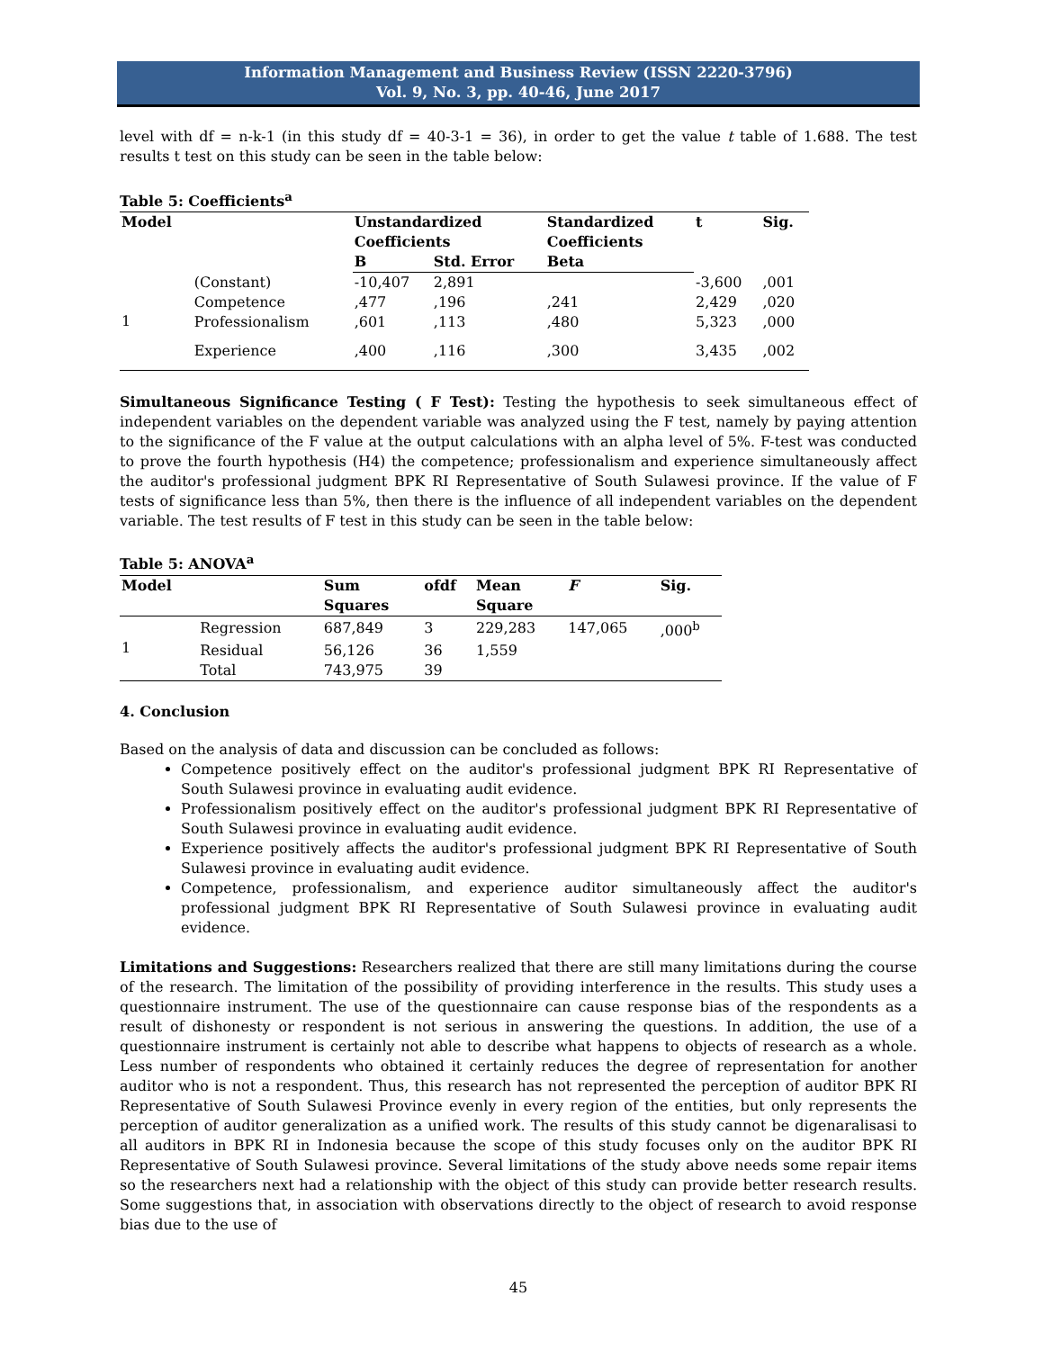Information Management and Business Review (ISSN 2220-3796)
Vol. 9, No. 3, pp. 40-46, June 2017
level with df = n-k-1 (in this study df = 40-3-1 = 36), in order to get the value t table of 1.688. The test results t test on this study can be seen in the table below:
Table 5: Coefficients<sup>a</sup>
| Model | | Unstandardized Coefficients | | Standardized Coefficients | t | Sig. |
| --- | --- | --- | --- | --- | --- | --- |
| | | B | Std. Error | Beta | | |
| 1 | (Constant) | -10,407 | 2,891 | | -3,600 | ,001 |
| | Competence | ,477 | ,196 | ,241 | 2,429 | ,020 |
| | Professionalism | ,601 | ,113 | ,480 | 5,323 | ,000 |
| | Experience | ,400 | ,116 | ,300 | 3,435 | ,002 |
Simultaneous Significance Testing ( F Test): Testing the hypothesis to seek simultaneous effect of independent variables on the dependent variable was analyzed using the F test, namely by paying attention to the significance of the F value at the output calculations with an alpha level of 5%. F-test was conducted to prove the fourth hypothesis (H4) the competence; professionalism and experience simultaneously affect the auditor's professional judgment BPK RI Representative of South Sulawesi province. If the value of F tests of significance less than 5%, then there is the influence of all independent variables on the dependent variable. The test results of F test in this study can be seen in the table below:
Table 5: ANOVA<sup>a</sup>
| Model | | Sum Squares | ofdf | Mean Square | F | Sig. |
| --- | --- | --- | --- | --- | --- | --- |
| 1 | Regression | 687,849 | 3 | 229,283 | 147,065 | ,000<sup>b</sup> |
| | Residual | 56,126 | 36 | 1,559 | | |
| | Total | 743,975 | 39 | | | |
4. Conclusion
Based on the analysis of data and discussion can be concluded as follows:
Competence positively effect on the auditor's professional judgment BPK RI Representative of South Sulawesi province in evaluating audit evidence.
Professionalism positively effect on the auditor's professional judgment BPK RI Representative of South Sulawesi province in evaluating audit evidence.
Experience positively affects the auditor's professional judgment BPK RI Representative of South Sulawesi province in evaluating audit evidence.
Competence, professionalism, and experience auditor simultaneously affect the auditor's professional judgment BPK RI Representative of South Sulawesi province in evaluating audit evidence.
Limitations and Suggestions: Researchers realized that there are still many limitations during the course of the research. The limitation of the possibility of providing interference in the results. This study uses a questionnaire instrument. The use of the questionnaire can cause response bias of the respondents as a result of dishonesty or respondent is not serious in answering the questions. In addition, the use of a questionnaire instrument is certainly not able to describe what happens to objects of research as a whole. Less number of respondents who obtained it certainly reduces the degree of representation for another auditor who is not a respondent. Thus, this research has not represented the perception of auditor BPK RI Representative of South Sulawesi Province evenly in every region of the entities, but only represents the perception of auditor generalization as a unified work. The results of this study cannot be digenaralisasi to all auditors in BPK RI in Indonesia because the scope of this study focuses only on the auditor BPK RI Representative of South Sulawesi province. Several limitations of the study above needs some repair items so the researchers next had a relationship with the object of this study can provide better research results. Some suggestions that, in association with observations directly to the object of research to avoid response bias due to the use of
45